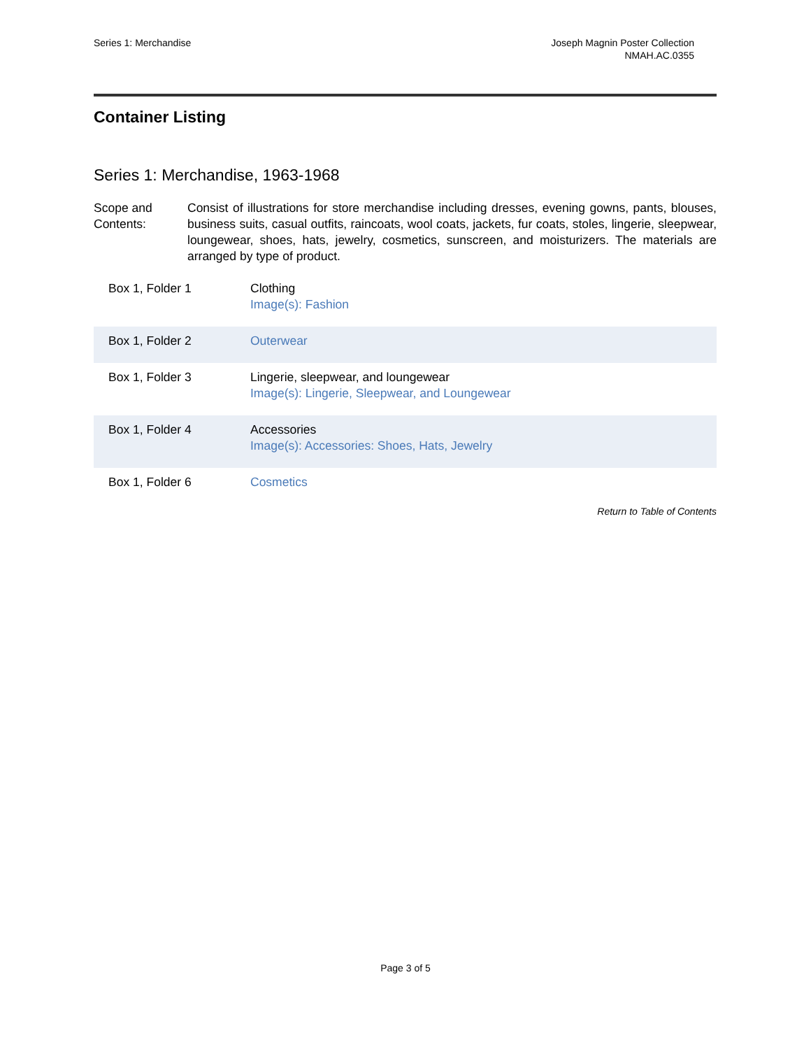Series 1: Merchandise Joseph Magnin Poster Collection
NMAH.AC.0355
Container Listing
Series 1: Merchandise, 1963-1968
Scope and Contents:
Consist of illustrations for store merchandise including dresses, evening gowns, pants, blouses, business suits, casual outfits, raincoats, wool coats, jackets, fur coats, stoles, lingerie, sleepwear, loungewear, shoes, hats, jewelry, cosmetics, sunscreen, and moisturizers. The materials are arranged by type of product.
| Box 1, Folder 1 | Clothing Image(s): Fashion |
| Box 1, Folder 2 | Outerwear |
| Box 1, Folder 3 | Lingerie, sleepwear, and loungewear Image(s): Lingerie, Sleepwear, and Loungewear |
| Box 1, Folder 4 | Accessories Image(s): Accessories: Shoes, Hats, Jewelry |
| Box 1, Folder 6 | Cosmetics |
Return to Table of Contents
Page 3 of 5